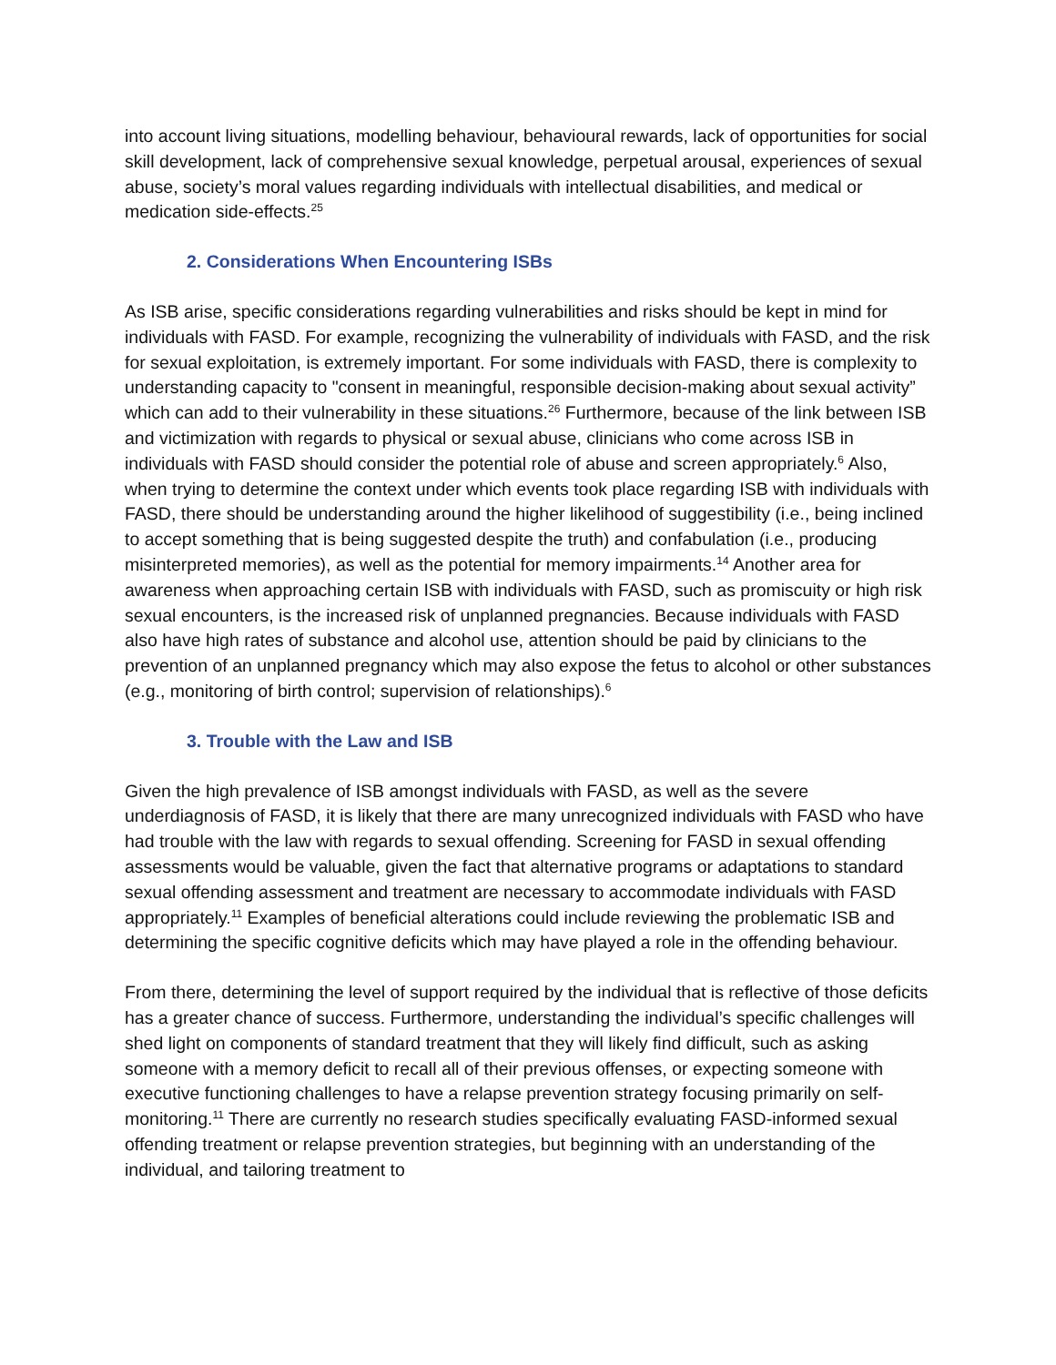into account living situations, modelling behaviour, behavioural rewards, lack of opportunities for social skill development, lack of comprehensive sexual knowledge, perpetual arousal, experiences of sexual abuse, society’s moral values regarding individuals with intellectual disabilities, and medical or medication side-effects.<sup>25</sup>
2. Considerations When Encountering ISBs
As ISB arise, specific considerations regarding vulnerabilities and risks should be kept in mind for individuals with FASD. For example, recognizing the vulnerability of individuals with FASD, and the risk for sexual exploitation, is extremely important. For some individuals with FASD, there is complexity to understanding capacity to "consent in meaningful, responsible decision-making about sexual activity” which can add to their vulnerability in these situations.<sup>26</sup> Furthermore, because of the link between ISB and victimization with regards to physical or sexual abuse, clinicians who come across ISB in individuals with FASD should consider the potential role of abuse and screen appropriately.<sup>6</sup> Also, when trying to determine the context under which events took place regarding ISB with individuals with FASD, there should be understanding around the higher likelihood of suggestibility (i.e., being inclined to accept something that is being suggested despite the truth) and confabulation (i.e., producing misinterpreted memories), as well as the potential for memory impairments.<sup>14</sup> Another area for awareness when approaching certain ISB with individuals with FASD, such as promiscuity or high risk sexual encounters, is the increased risk of unplanned pregnancies. Because individuals with FASD also have high rates of substance and alcohol use, attention should be paid by clinicians to the prevention of an unplanned pregnancy which may also expose the fetus to alcohol or other substances (e.g., monitoring of birth control; supervision of relationships).<sup>6</sup>
3. Trouble with the Law and ISB
Given the high prevalence of ISB amongst individuals with FASD, as well as the severe underdiagnosis of FASD, it is likely that there are many unrecognized individuals with FASD who have had trouble with the law with regards to sexual offending. Screening for FASD in sexual offending assessments would be valuable, given the fact that alternative programs or adaptations to standard sexual offending assessment and treatment are necessary to accommodate individuals with FASD appropriately.<sup>11</sup> Examples of beneficial alterations could include reviewing the problematic ISB and determining the specific cognitive deficits which may have played a role in the offending behaviour.
From there, determining the level of support required by the individual that is reflective of those deficits has a greater chance of success. Furthermore, understanding the individual’s specific challenges will shed light on components of standard treatment that they will likely find difficult, such as asking someone with a memory deficit to recall all of their previous offenses, or expecting someone with executive functioning challenges to have a relapse prevention strategy focusing primarily on self-monitoring.<sup>11</sup> There are currently no research studies specifically evaluating FASD-informed sexual offending treatment or relapse prevention strategies, but beginning with an understanding of the individual, and tailoring treatment to